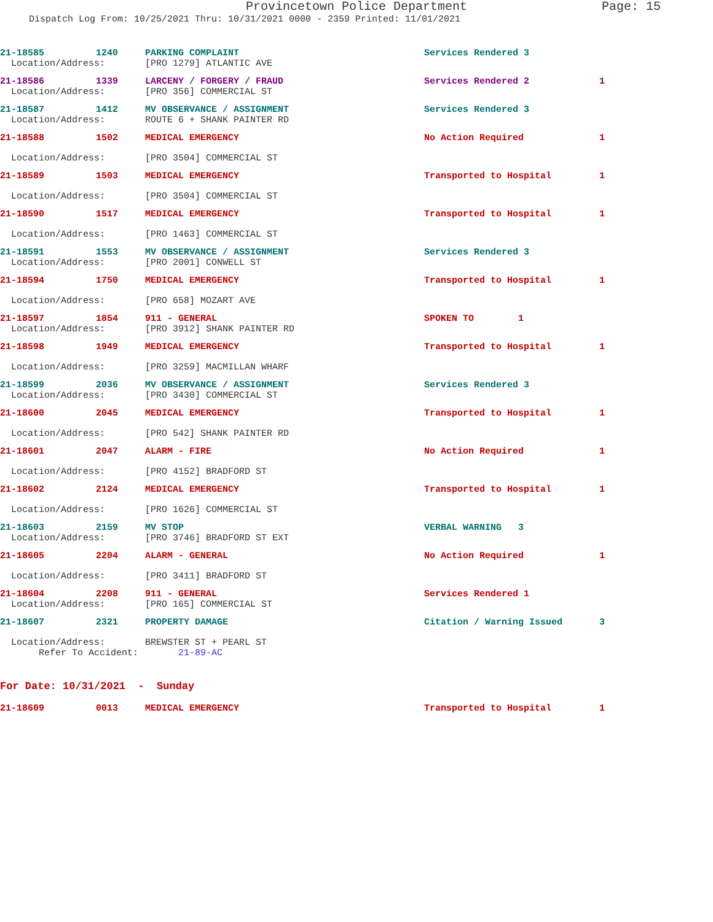Provincetown Police Department Page: 15
Dispatch Log From: 10/25/2021 Thru: 10/31/2021 0000 - 2359 Printed: 11/01/2021
| 21-18585 | 1240 | PARKING COMPLAINT | Services Rendered 3 | |
| Location/Address: | | [PRO 1279] ATLANTIC AVE | | |
| 21-18586 | 1339 | LARCENY / FORGERY / FRAUD | Services Rendered 2 | 1 |
| Location/Address: | | [PRO 356] COMMERCIAL ST | | |
| 21-18587 | 1412 | MV OBSERVANCE / ASSIGNMENT | Services Rendered 3 | |
| Location/Address: | | ROUTE 6 + SHANK PAINTER RD | | |
| 21-18588 | 1502 | MEDICAL EMERGENCY | No Action Required | 1 |
| Location/Address: | | [PRO 3504] COMMERCIAL ST | | |
| 21-18589 | 1503 | MEDICAL EMERGENCY | Transported to Hospital | 1 |
| Location/Address: | | [PRO 3504] COMMERCIAL ST | | |
| 21-18590 | 1517 | MEDICAL EMERGENCY | Transported to Hospital | 1 |
| Location/Address: | | [PRO 1463] COMMERCIAL ST | | |
| 21-18591 | 1553 | MV OBSERVANCE / ASSIGNMENT | Services Rendered 3 | |
| Location/Address: | | [PRO 2001] CONWELL ST | | |
| 21-18594 | 1750 | MEDICAL EMERGENCY | Transported to Hospital | 1 |
| Location/Address: | | [PRO 658] MOZART AVE | | |
| 21-18597 | 1854 | 911 - GENERAL | SPOKEN TO 1 | |
| Location/Address: | | [PRO 3912] SHANK PAINTER RD | | |
| 21-18598 | 1949 | MEDICAL EMERGENCY | Transported to Hospital | 1 |
| Location/Address: | | [PRO 3259] MACMILLAN WHARF | | |
| 21-18599 | 2036 | MV OBSERVANCE / ASSIGNMENT | Services Rendered 3 | |
| Location/Address: | | [PRO 3430] COMMERCIAL ST | | |
| 21-18600 | 2045 | MEDICAL EMERGENCY | Transported to Hospital | 1 |
| Location/Address: | | [PRO 542] SHANK PAINTER RD | | |
| 21-18601 | 2047 | ALARM - FIRE | No Action Required | 1 |
| Location/Address: | | [PRO 4152] BRADFORD ST | | |
| 21-18602 | 2124 | MEDICAL EMERGENCY | Transported to Hospital | 1 |
| Location/Address: | | [PRO 1626] COMMERCIAL ST | | |
| 21-18603 | 2159 | MV STOP | VERBAL WARNING 3 | |
| Location/Address: | | [PRO 3746] BRADFORD ST EXT | | |
| 21-18605 | 2204 | ALARM - GENERAL | No Action Required | 1 |
| Location/Address: | | [PRO 3411] BRADFORD ST | | |
| 21-18604 | 2208 | 911 - GENERAL | Services Rendered 1 | |
| Location/Address: | | [PRO 165] COMMERCIAL ST | | |
| 21-18607 | 2321 | PROPERTY DAMAGE | Citation / Warning Issued | 3 |
| Location/Address: | | BREWSTER ST + PEARL ST | | |
| Refer To Accident: | | 21-89-AC | | |
| For Date: 10/31/2021 - Sunday | | | | |
| 21-18609 | 0013 | MEDICAL EMERGENCY | Transported to Hospital | 1 |